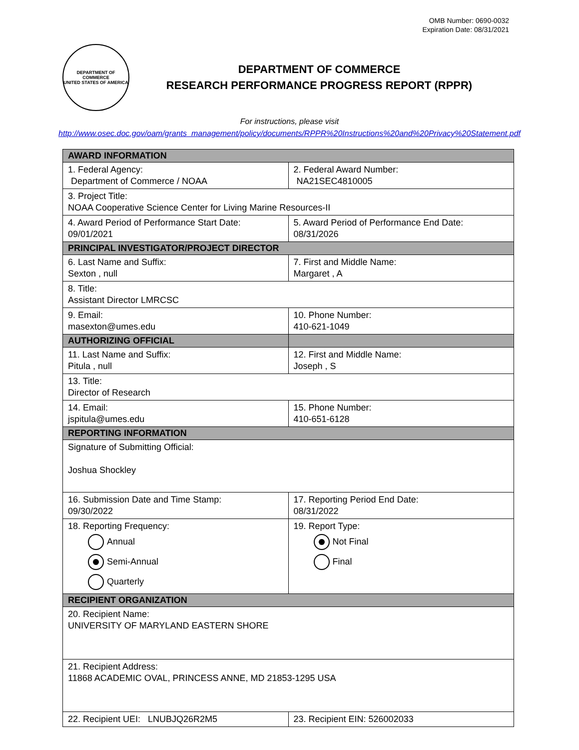OMB Number: 0690-0032
Expiration Date: 08/31/2021
DEPARTMENT OF COMMERCE
UNITED STATES OF AMERICA
DEPARTMENT OF COMMERCE
RESEARCH PERFORMANCE PROGRESS REPORT (RPPR)
For instructions, please visit
http://www.osec.doc.gov/oam/grants_management/policy/documents/RPPR%20Instructions%20and%20Privacy%20Statement.pdf
| AWARD INFORMATION | |
| --- | --- |
| 1. Federal Agency: Department of Commerce / NOAA | 2. Federal Award Number: NA21SEC4810005 |
| 3. Project Title: NOAA Cooperative Science Center for Living Marine Resources-II | |
| 4. Award Period of Performance Start Date: 09/01/2021 | 5. Award Period of Performance End Date: 08/31/2026 |
| PRINCIPAL INVESTIGATOR/PROJECT DIRECTOR | |
| 6. Last Name and Suffix: Sexton , null | 7. First and Middle Name: Margaret , A |
| 8. Title: Assistant Director LMRCSC | |
| 9. Email: masexton@umes.edu | 10. Phone Number: 410-621-1049 |
| AUTHORIZING OFFICIAL | |
| 11. Last Name and Suffix: Pitula , null | 12. First and Middle Name: Joseph , S |
| 13. Title: Director of Research | |
| 14. Email: jspitula@umes.edu | 15. Phone Number: 410-651-6128 |
| REPORTING INFORMATION | |
| Signature of Submitting Official: Joshua Shockley | |
| 16. Submission Date and Time Stamp: 09/30/2022 | 17. Reporting Period End Date: 08/31/2022 |
| 18. Reporting Frequency: Annual Semi-Annual Quarterly | 19. Report Type: Not Final Final |
| RECIPIENT ORGANIZATION | |
| 20. Recipient Name: UNIVERSITY OF MARYLAND EASTERN SHORE | |
| 21. Recipient Address: 11868 ACADEMIC OVAL, PRINCESS ANNE, MD 21853-1295 USA | |
| 22. Recipient UEI: LNUBJQ26R2M5 | 23. Recipient EIN: 526002033 |